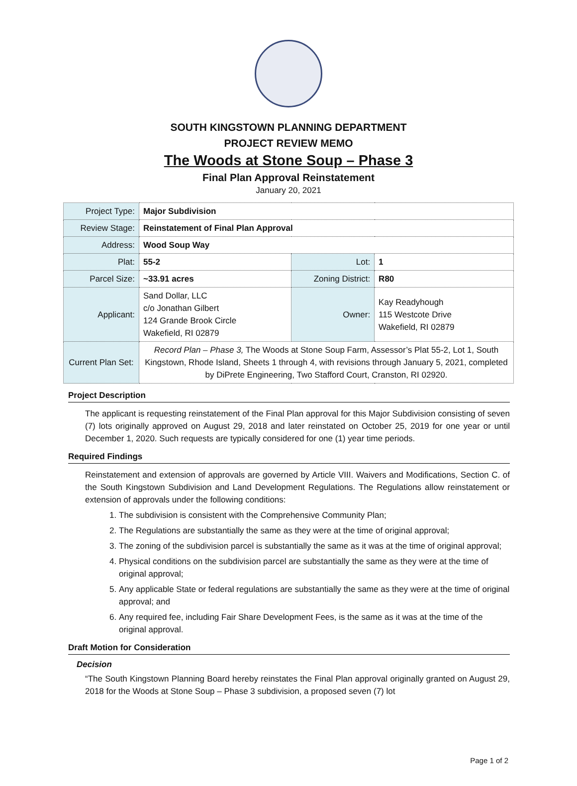SOUTH KINGSTOWN PLANNING DEPARTMENT
PROJECT REVIEW MEMO
The Woods at Stone Soup – Phase 3
Final Plan Approval Reinstatement
January 20, 2021
| Project Type: | Major Subdivision | | |
| Review Stage: | Reinstatement of Final Plan Approval | | |
| Address: | Wood Soup Way | | |
| Plat: | 55-2 | Lot: | 1 |
| Parcel Size: | ~33.91 acres | Zoning District: | R80 |
| Applicant: | Sand Dollar, LLC c/o Jonathan Gilbert 124 Grande Brook Circle Wakefield, RI 02879 | Owner: | Kay Readyhough 115 Westcote Drive Wakefield, RI 02879 |
| Current Plan Set: | Record Plan – Phase 3, The Woods at Stone Soup Farm, Assessor’s Plat 55-2, Lot 1, South Kingstown, Rhode Island, Sheets 1 through 4, with revisions through January 5, 2021, completed by DiPrete Engineering, Two Stafford Court, Cranston, RI 02920. | | |
Project Description
The applicant is requesting reinstatement of the Final Plan approval for this Major Subdivision consisting of seven (7) lots originally approved on August 29, 2018 and later reinstated on October 25, 2019 for one year or until December 1, 2020. Such requests are typically considered for one (1) year time periods.
Required Findings
Reinstatement and extension of approvals are governed by Article VIII. Waivers and Modifications, Section C. of the South Kingstown Subdivision and Land Development Regulations. The Regulations allow reinstatement or extension of approvals under the following conditions:
1. The subdivision is consistent with the Comprehensive Community Plan;
2. The Regulations are substantially the same as they were at the time of original approval;
3. The zoning of the subdivision parcel is substantially the same as it was at the time of original approval;
4. Physical conditions on the subdivision parcel are substantially the same as they were at the time of original approval;
5. Any applicable State or federal regulations are substantially the same as they were at the time of original approval; and
6. Any required fee, including Fair Share Development Fees, is the same as it was at the time of the original approval.
Draft Motion for Consideration
Decision
“The South Kingstown Planning Board hereby reinstates the Final Plan approval originally granted on August 29, 2018 for the Woods at Stone Soup – Phase 3 subdivision, a proposed seven (7) lot
Page 1 of 2